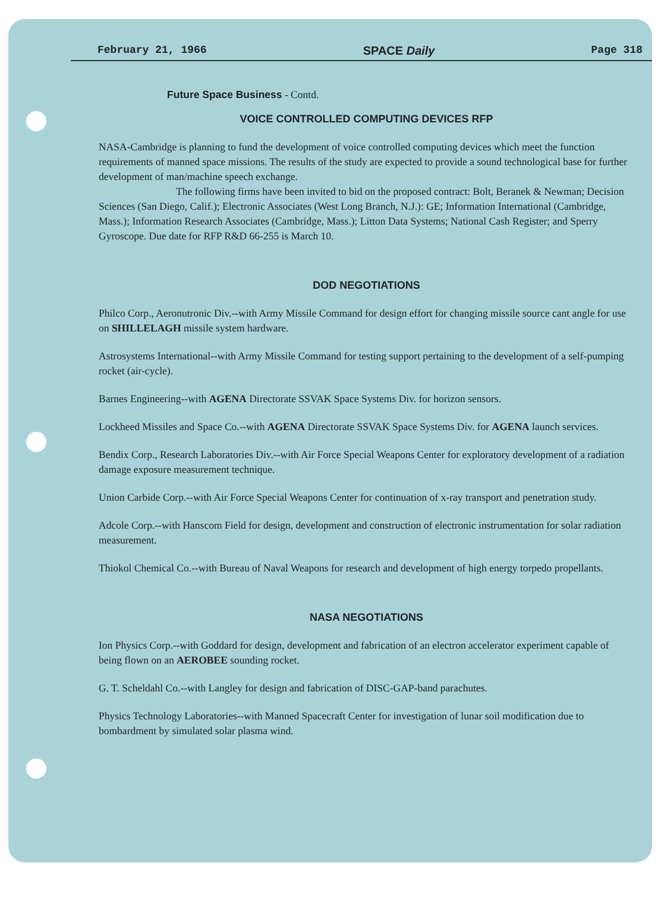February 21, 1966 SPACE Daily Page 318
Future Space Business - Contd.
VOICE CONTROLLED COMPUTING DEVICES RFP
NASA-Cambridge is planning to fund the development of voice controlled computing devices which meet the function requirements of manned space missions. The results of the study are expected to provide a sound technological base for further development of man/machine speech exchange.
The following firms have been invited to bid on the proposed contract: Bolt, Beranek & Newman; Decision Sciences (San Diego, Calif.); Electronic Associates (West Long Branch, N.J.): GE; Information International (Cambridge, Mass.); Information Research Associates (Cambridge, Mass.); Litton Data Systems; National Cash Register; and Sperry Gyroscope. Due date for RFP R&D 66-255 is March 10.
DOD NEGOTIATIONS
Philco Corp., Aeronutronic Div.--with Army Missile Command for design effort for changing missile source cant angle for use on SHILLELAGH missile system hardware.
Astrosystems International--with Army Missile Command for testing support pertaining to the development of a self-pumping rocket (air-cycle).
Barnes Engineering--with AGENA Directorate SSVAK Space Systems Div. for horizon sensors.
Lockheed Missiles and Space Co.--with AGENA Directorate SSVAK Space Systems Div. for AGENA launch services.
Bendix Corp., Research Laboratories Div.--with Air Force Special Weapons Center for exploratory development of a radiation damage exposure measurement technique.
Union Carbide Corp.--with Air Force Special Weapons Center for continuation of x-ray transport and penetration study.
Adcole Corp.--with Hanscom Field for design, development and construction of electronic instrumentation for solar radiation measurement.
Thiokol Chemical Co.--with Bureau of Naval Weapons for research and development of high energy torpedo propellants.
NASA NEGOTIATIONS
Ion Physics Corp.--with Goddard for design, development and fabrication of an electron accelerator experiment capable of being flown on an AEROBEE sounding rocket.
G. T. Scheldahl Co.--with Langley for design and fabrication of DISC-GAP-band parachutes.
Physics Technology Laboratories--with Manned Spacecraft Center for investigation of lunar soil modification due to bombardment by simulated solar plasma wind.